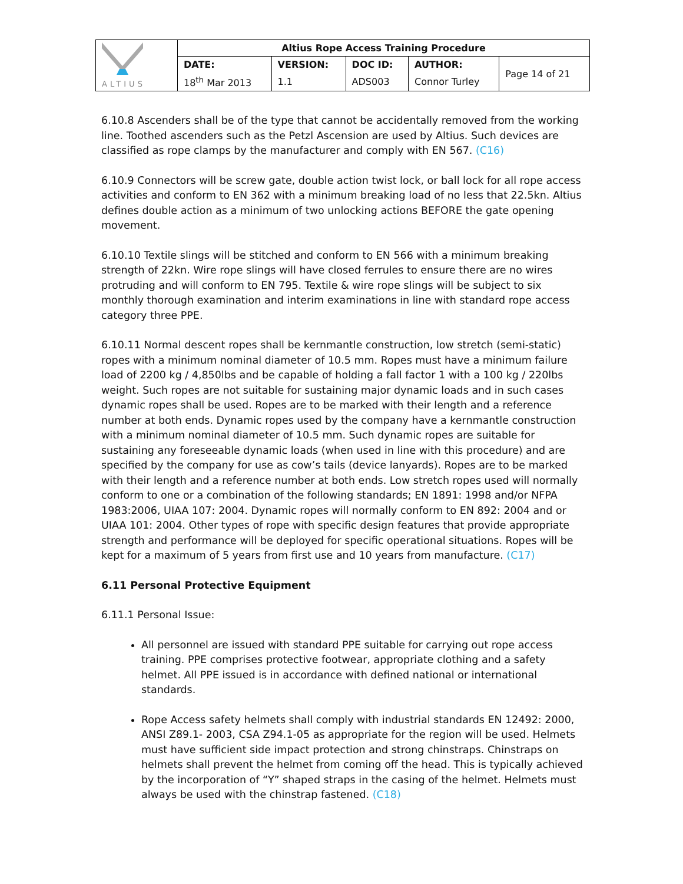| ALTIUS | Altius Rope Access Training Procedure | | | | |
| | DATE: | VERSION: | DOC ID: | AUTHOR: | Page 14 of 21 |
| | 18<sup>th</sup> Mar 2013 | 1.1 | ADS003 | Connor Turley | |
6.10.8 Ascenders shall be of the type that cannot be accidentally removed from the working line. Toothed ascenders such as the Petzl Ascension are used by Altius. Such devices are classified as rope clamps by the manufacturer and comply with EN 567. (C16)
6.10.9 Connectors will be screw gate, double action twist lock, or ball lock for all rope access activities and conform to EN 362 with a minimum breaking load of no less that 22.5kn. Altius defines double action as a minimum of two unlocking actions BEFORE the gate opening movement.
6.10.10 Textile slings will be stitched and conform to EN 566 with a minimum breaking strength of 22kn. Wire rope slings will have closed ferrules to ensure there are no wires protruding and will conform to EN 795. Textile & wire rope slings will be subject to six monthly thorough examination and interim examinations in line with standard rope access category three PPE.
6.10.11 Normal descent ropes shall be kernmantle construction, low stretch (semi-static) ropes with a minimum nominal diameter of 10.5 mm. Ropes must have a minimum failure load of 2200 kg / 4,850lbs and be capable of holding a fall factor 1 with a 100 kg / 220lbs weight. Such ropes are not suitable for sustaining major dynamic loads and in such cases dynamic ropes shall be used. Ropes are to be marked with their length and a reference number at both ends. Dynamic ropes used by the company have a kernmantle construction with a minimum nominal diameter of 10.5 mm. Such dynamic ropes are suitable for sustaining any foreseeable dynamic loads (when used in line with this procedure) and are specified by the company for use as cow’s tails (device lanyards). Ropes are to be marked with their length and a reference number at both ends. Low stretch ropes used will normally conform to one or a combination of the following standards; EN 1891: 1998 and/or NFPA 1983:2006, UIAA 107: 2004. Dynamic ropes will normally conform to EN 892: 2004 and or UIAA 101: 2004. Other types of rope with specific design features that provide appropriate strength and performance will be deployed for specific operational situations. Ropes will be kept for a maximum of 5 years from first use and 10 years from manufacture. (C17)
6.11 Personal Protective Equipment
6.11.1 Personal Issue:
All personnel are issued with standard PPE suitable for carrying out rope access training. PPE comprises protective footwear, appropriate clothing and a safety helmet. All PPE issued is in accordance with defined national or international standards.
Rope Access safety helmets shall comply with industrial standards EN 12492: 2000, ANSI Z89.1- 2003, CSA Z94.1-05 as appropriate for the region will be used. Helmets must have sufficient side impact protection and strong chinstraps. Chinstraps on helmets shall prevent the helmet from coming off the head. This is typically achieved by the incorporation of “Y” shaped straps in the casing of the helmet. Helmets must always be used with the chinstrap fastened. (C18)